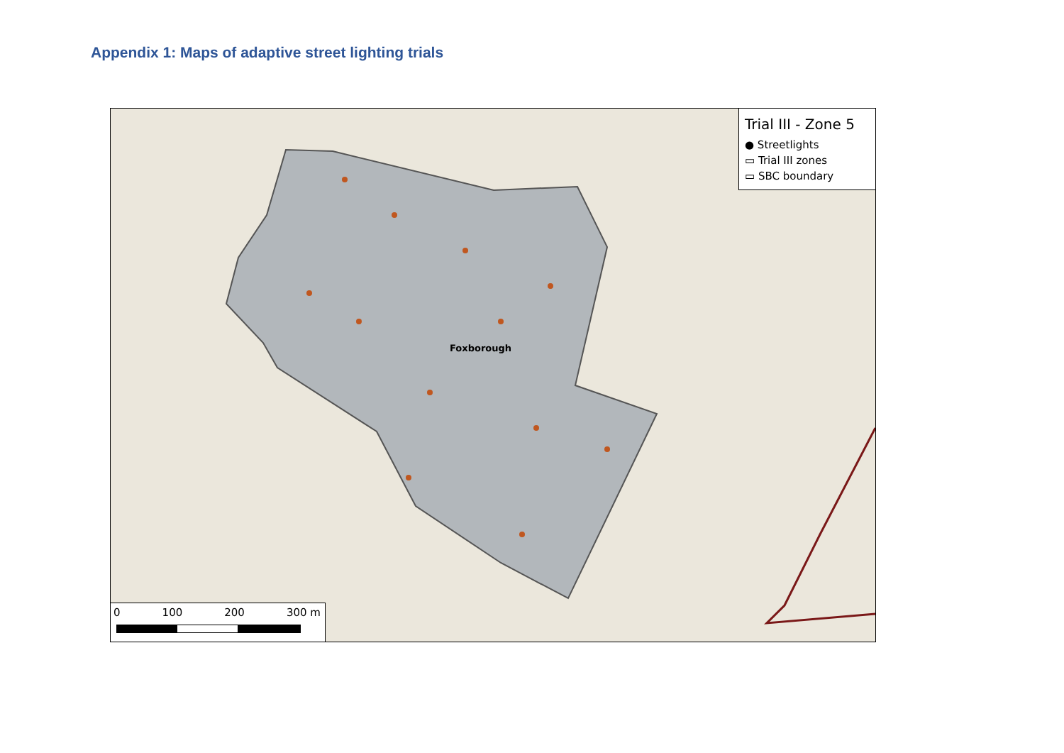Appendix 1: Maps of adaptive street lighting trials
Foxborough
Trial III - Zone 5
● Streetlights
▭ Trial III zones
▭ SBC boundary
0 100 200 300 m